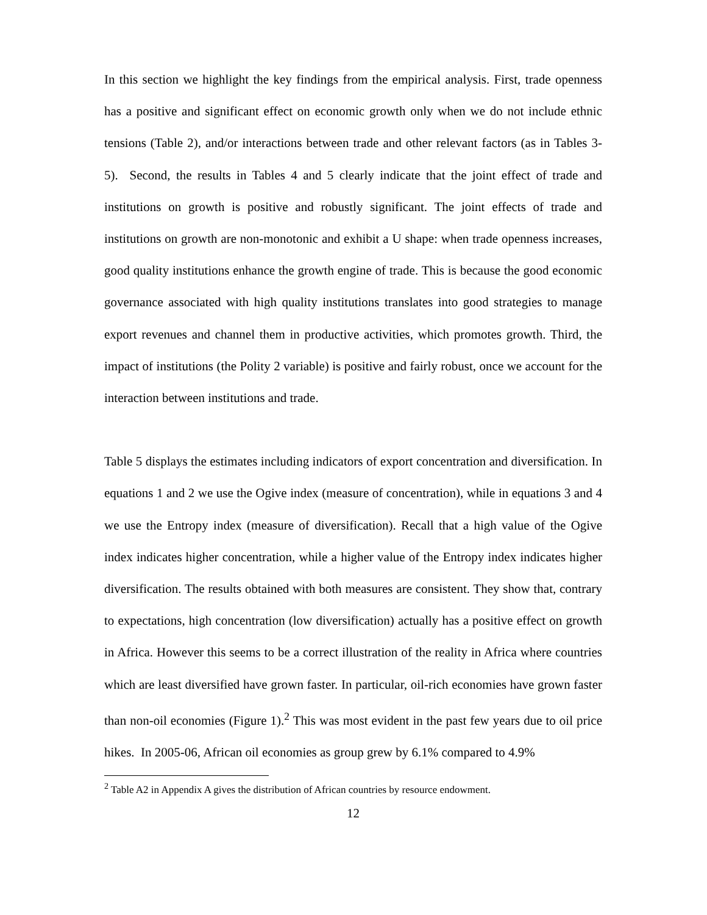In this section we highlight the key findings from the empirical analysis. First, trade openness has a positive and significant effect on economic growth only when we do not include ethnic tensions (Table 2), and/or interactions between trade and other relevant factors (as in Tables 3-5). Second, the results in Tables 4 and 5 clearly indicate that the joint effect of trade and institutions on growth is positive and robustly significant. The joint effects of trade and institutions on growth are non-monotonic and exhibit a U shape: when trade openness increases, good quality institutions enhance the growth engine of trade. This is because the good economic governance associated with high quality institutions translates into good strategies to manage export revenues and channel them in productive activities, which promotes growth. Third, the impact of institutions (the Polity 2 variable) is positive and fairly robust, once we account for the interaction between institutions and trade.
Table 5 displays the estimates including indicators of export concentration and diversification. In equations 1 and 2 we use the Ogive index (measure of concentration), while in equations 3 and 4 we use the Entropy index (measure of diversification). Recall that a high value of the Ogive index indicates higher concentration, while a higher value of the Entropy index indicates higher diversification. The results obtained with both measures are consistent. They show that, contrary to expectations, high concentration (low diversification) actually has a positive effect on growth in Africa. However this seems to be a correct illustration of the reality in Africa where countries which are least diversified have grown faster. In particular, oil-rich economies have grown faster than non-oil economies (Figure 1).<sup>2</sup> This was most evident in the past few years due to oil price hikes. In 2005-06, African oil economies as group grew by 6.1% compared to 4.9%
<sup>2</sup> Table A2 in Appendix A gives the distribution of African countries by resource endowment.
12